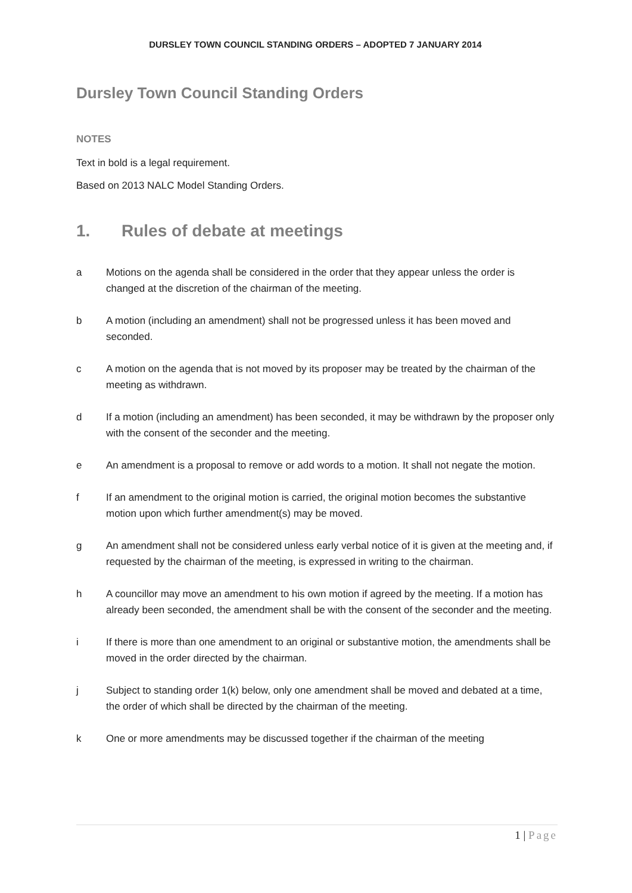DURSLEY TOWN COUNCIL STANDING ORDERS – ADOPTED 7 JANUARY 2014
Dursley Town Council Standing Orders
NOTES
Text in bold is a legal requirement.
Based on 2013 NALC Model Standing Orders.
1. Rules of debate at meetings
a Motions on the agenda shall be considered in the order that they appear unless the order is changed at the discretion of the chairman of the meeting.
b A motion (including an amendment) shall not be progressed unless it has been moved and seconded.
c A motion on the agenda that is not moved by its proposer may be treated by the chairman of the meeting as withdrawn.
d If a motion (including an amendment) has been seconded, it may be withdrawn by the proposer only with the consent of the seconder and the meeting.
e An amendment is a proposal to remove or add words to a motion. It shall not negate the motion.
f If an amendment to the original motion is carried, the original motion becomes the substantive motion upon which further amendment(s) may be moved.
g An amendment shall not be considered unless early verbal notice of it is given at the meeting and, if requested by the chairman of the meeting, is expressed in writing to the chairman.
h A councillor may move an amendment to his own motion if agreed by the meeting. If a motion has already been seconded, the amendment shall be with the consent of the seconder and the meeting.
i If there is more than one amendment to an original or substantive motion, the amendments shall be moved in the order directed by the chairman.
j Subject to standing order 1(k) below, only one amendment shall be moved and debated at a time, the order of which shall be directed by the chairman of the meeting.
k One or more amendments may be discussed together if the chairman of the meeting
1 | Page